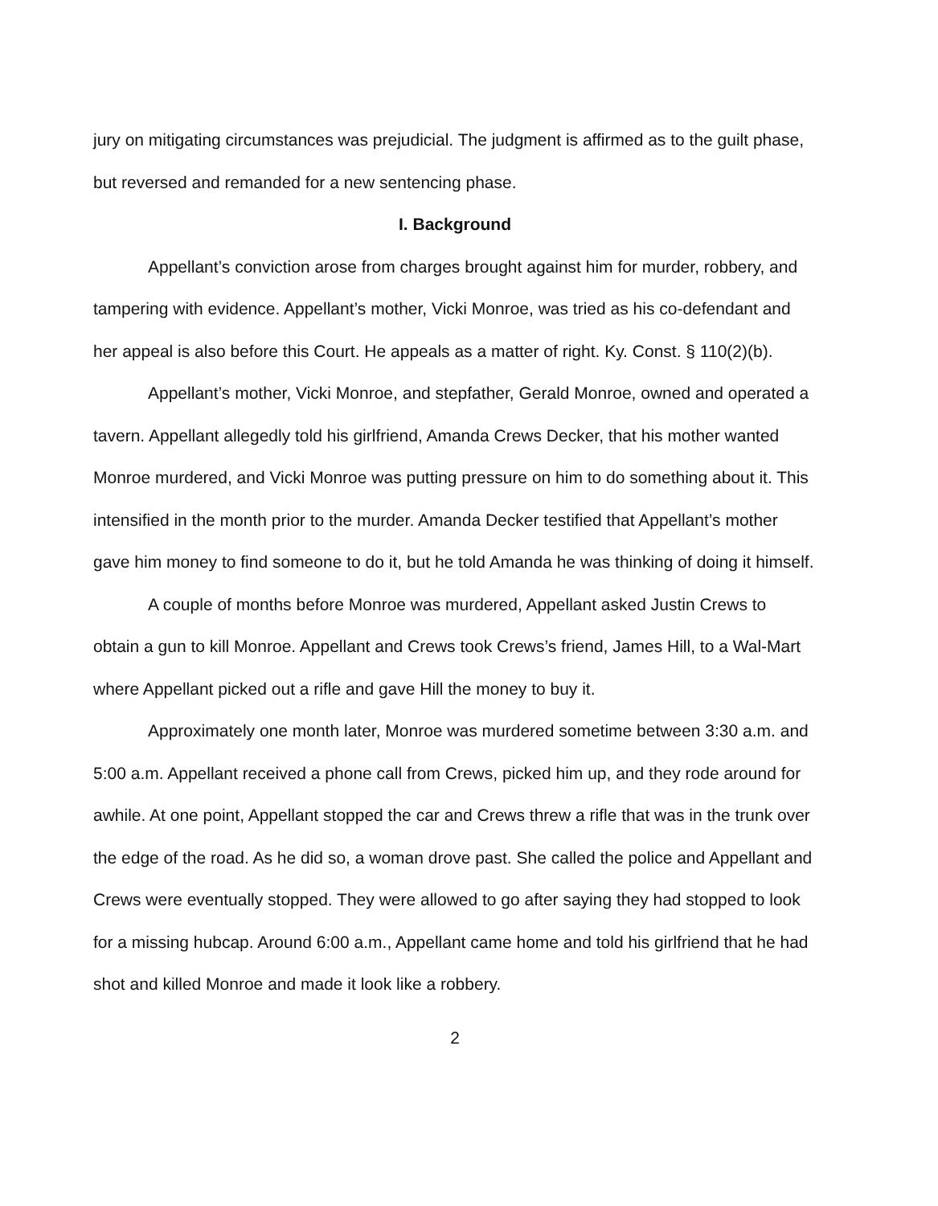jury on mitigating circumstances was prejudicial. The judgment is affirmed as to the guilt phase, but reversed and remanded for a new sentencing phase.
I. Background
Appellant’s conviction arose from charges brought against him for murder, robbery, and tampering with evidence. Appellant’s mother, Vicki Monroe, was tried as his co-defendant and her appeal is also before this Court. He appeals as a matter of right. Ky. Const. § 110(2)(b).
Appellant’s mother, Vicki Monroe, and stepfather, Gerald Monroe, owned and operated a tavern. Appellant allegedly told his girlfriend, Amanda Crews Decker, that his mother wanted Monroe murdered, and Vicki Monroe was putting pressure on him to do something about it. This intensified in the month prior to the murder. Amanda Decker testified that Appellant’s mother gave him money to find someone to do it, but he told Amanda he was thinking of doing it himself.
A couple of months before Monroe was murdered, Appellant asked Justin Crews to obtain a gun to kill Monroe. Appellant and Crews took Crews’s friend, James Hill, to a Wal-Mart where Appellant picked out a rifle and gave Hill the money to buy it.
Approximately one month later, Monroe was murdered sometime between 3:30 a.m. and 5:00 a.m. Appellant received a phone call from Crews, picked him up, and they rode around for awhile. At one point, Appellant stopped the car and Crews threw a rifle that was in the trunk over the edge of the road. As he did so, a woman drove past. She called the police and Appellant and Crews were eventually stopped. They were allowed to go after saying they had stopped to look for a missing hubcap. Around 6:00 a.m., Appellant came home and told his girlfriend that he had shot and killed Monroe and made it look like a robbery.
2